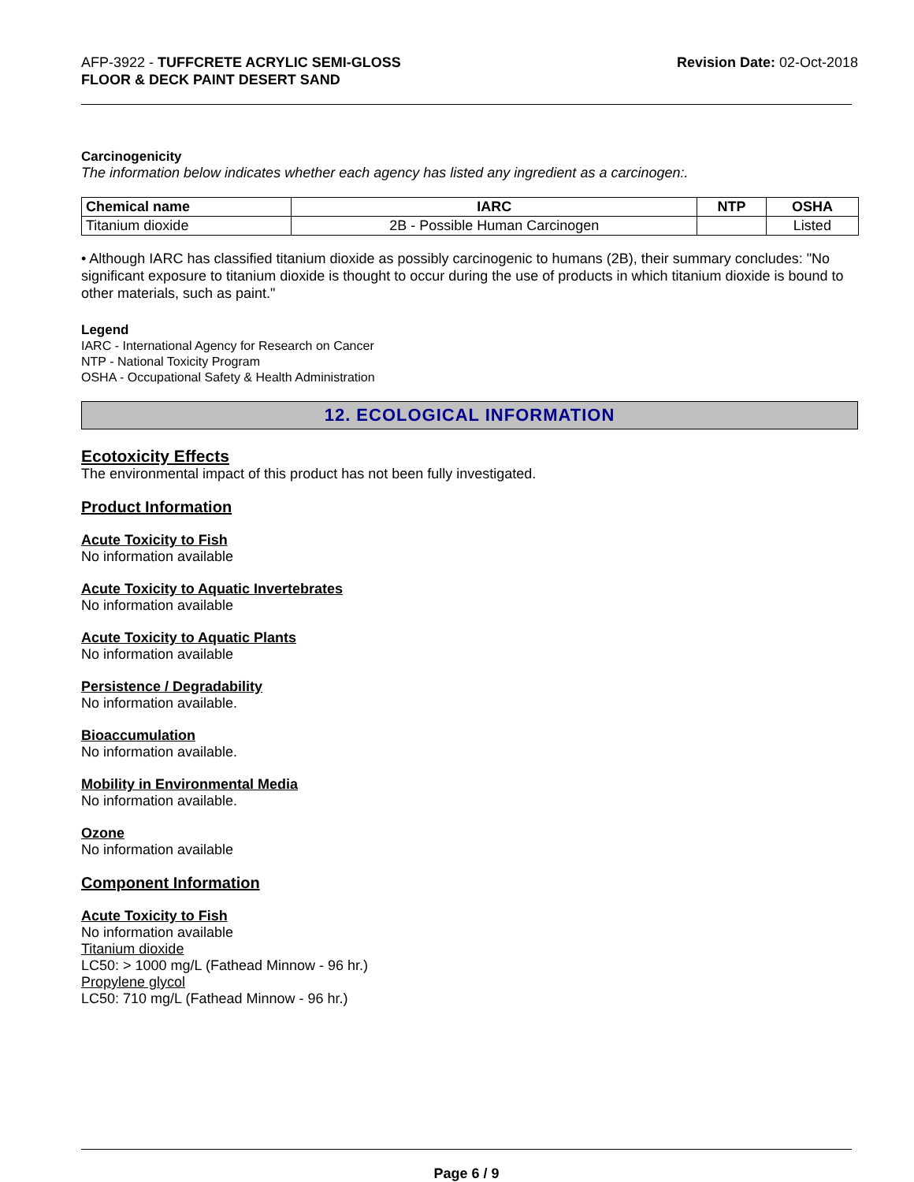AFP-3922 - TUFFCRETE ACRYLIC SEMI-GLOSS
FLOOR & DECK PAINT DESERT SAND
Revision Date: 02-Oct-2018
Carcinogenicity
The information below indicates whether each agency has listed any ingredient as a carcinogen:.
| Chemical name | IARC | NTP | OSHA |
| --- | --- | --- | --- |
| Titanium dioxide | 2B - Possible Human Carcinogen | | Listed |
• Although IARC has classified titanium dioxide as possibly carcinogenic to humans (2B), their summary concludes: "No significant exposure to titanium dioxide is thought to occur during the use of products in which titanium dioxide is bound to other materials, such as paint."
Legend
IARC - International Agency for Research on Cancer
NTP - National Toxicity Program
OSHA - Occupational Safety & Health Administration
12. ECOLOGICAL INFORMATION
Ecotoxicity Effects
The environmental impact of this product has not been fully investigated.
Product Information
Acute Toxicity to Fish
No information available
Acute Toxicity to Aquatic Invertebrates
No information available
Acute Toxicity to Aquatic Plants
No information available
Persistence / Degradability
No information available.
Bioaccumulation
No information available.
Mobility in Environmental Media
No information available.
Ozone
No information available
Component Information
Acute Toxicity to Fish
No information available
Titanium dioxide
LC50: > 1000 mg/L (Fathead Minnow - 96 hr.)
Propylene glycol
LC50: 710 mg/L (Fathead Minnow - 96 hr.)
Page 6 / 9